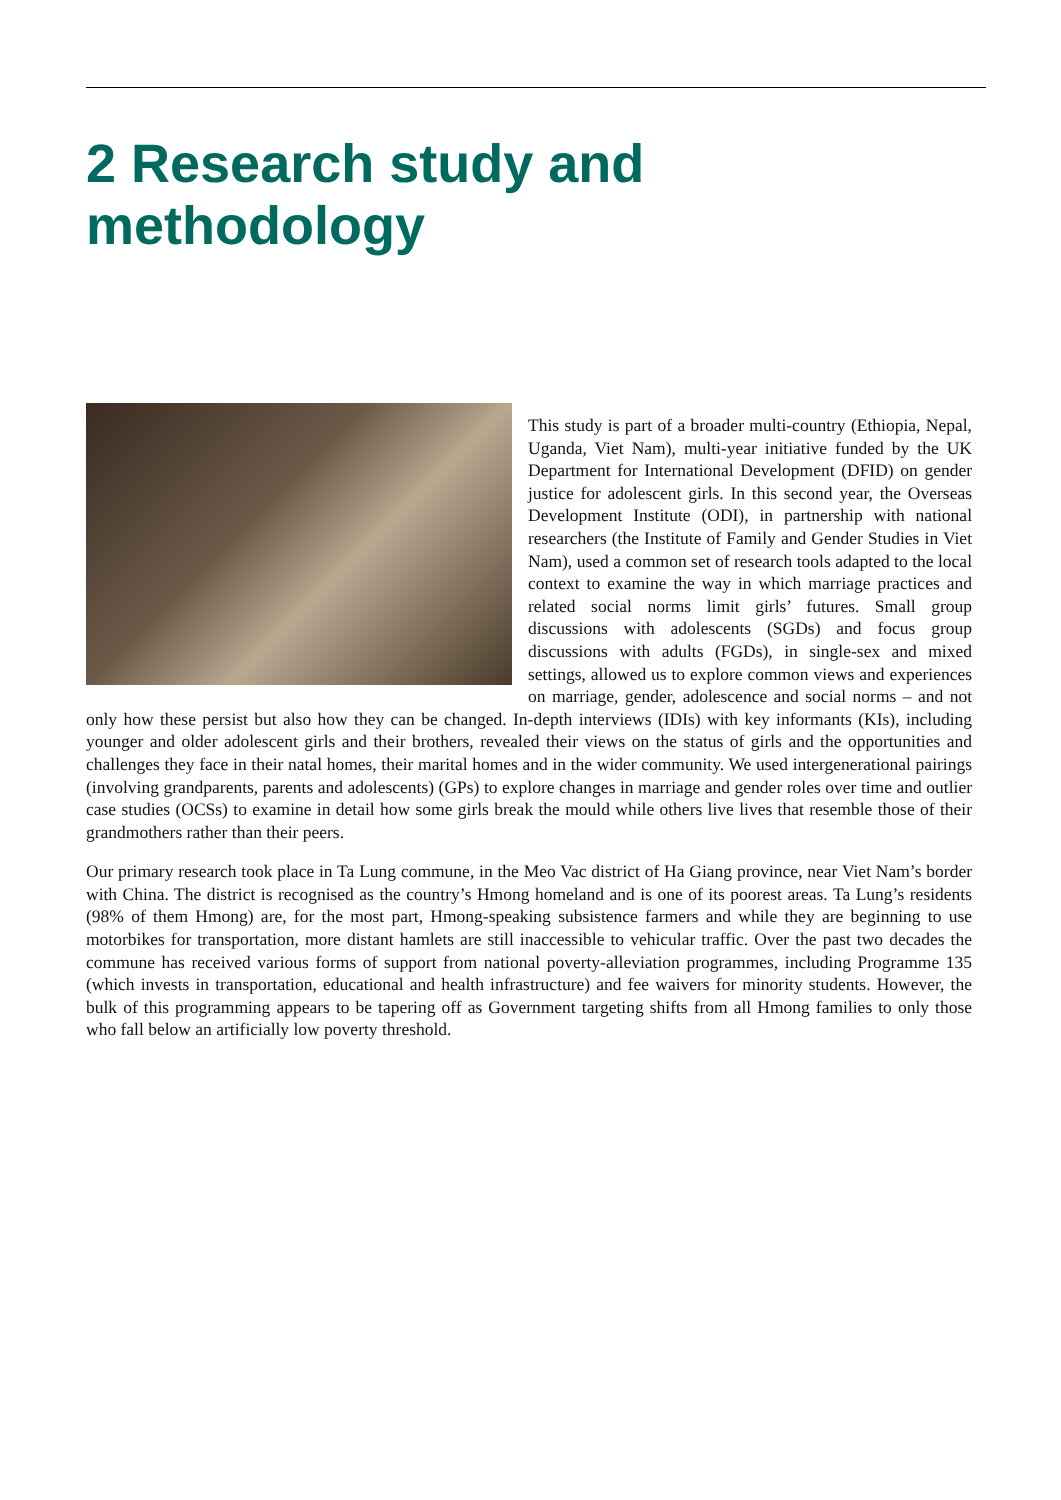2 Research study and
methodology
This study is part of a broader multi-country (Ethiopia, Nepal, Uganda, Viet Nam), multi-year initiative funded by the UK Department for International Development (DFID) on gender justice for adolescent girls. In this second year, the Overseas Development Institute (ODI), in partnership with national researchers (the Institute of Family and Gender Studies in Viet Nam), used a common set of research tools adapted to the local context to examine the way in which marriage practices and related social norms limit girls’ futures. Small group discussions with adolescents (SGDs) and focus group discussions with adults (FGDs), in single-sex and mixed settings, allowed us to explore common views and experiences on marriage, gender, adolescence and social norms – and not only how these persist but also how they can be changed. In-depth interviews (IDIs) with key informants (KIs), including younger and older adolescent girls and their brothers, revealed their views on the status of girls and the opportunities and challenges they face in their natal homes, their marital homes and in the wider community. We used intergenerational pairings (involving grandparents, parents and adolescents) (GPs) to explore changes in marriage and gender roles over time and outlier case studies (OCSs) to examine in detail how some girls break the mould while others live lives that resemble those of their grandmothers rather than their peers.
Our primary research took place in Ta Lung commune, in the Meo Vac district of Ha Giang province, near Viet Nam’s border with China. The district is recognised as the country’s Hmong homeland and is one of its poorest areas. Ta Lung’s residents (98% of them Hmong) are, for the most part, Hmong-speaking subsistence farmers and while they are beginning to use motorbikes for transportation, more distant hamlets are still inaccessible to vehicular traffic. Over the past two decades the commune has received various forms of support from national poverty-alleviation programmes, including Programme 135 (which invests in transportation, educational and health infrastructure) and fee waivers for minority students. However, the bulk of this programming appears to be tapering off as Government targeting shifts from all Hmong families to only those who fall below an artificially low poverty threshold.